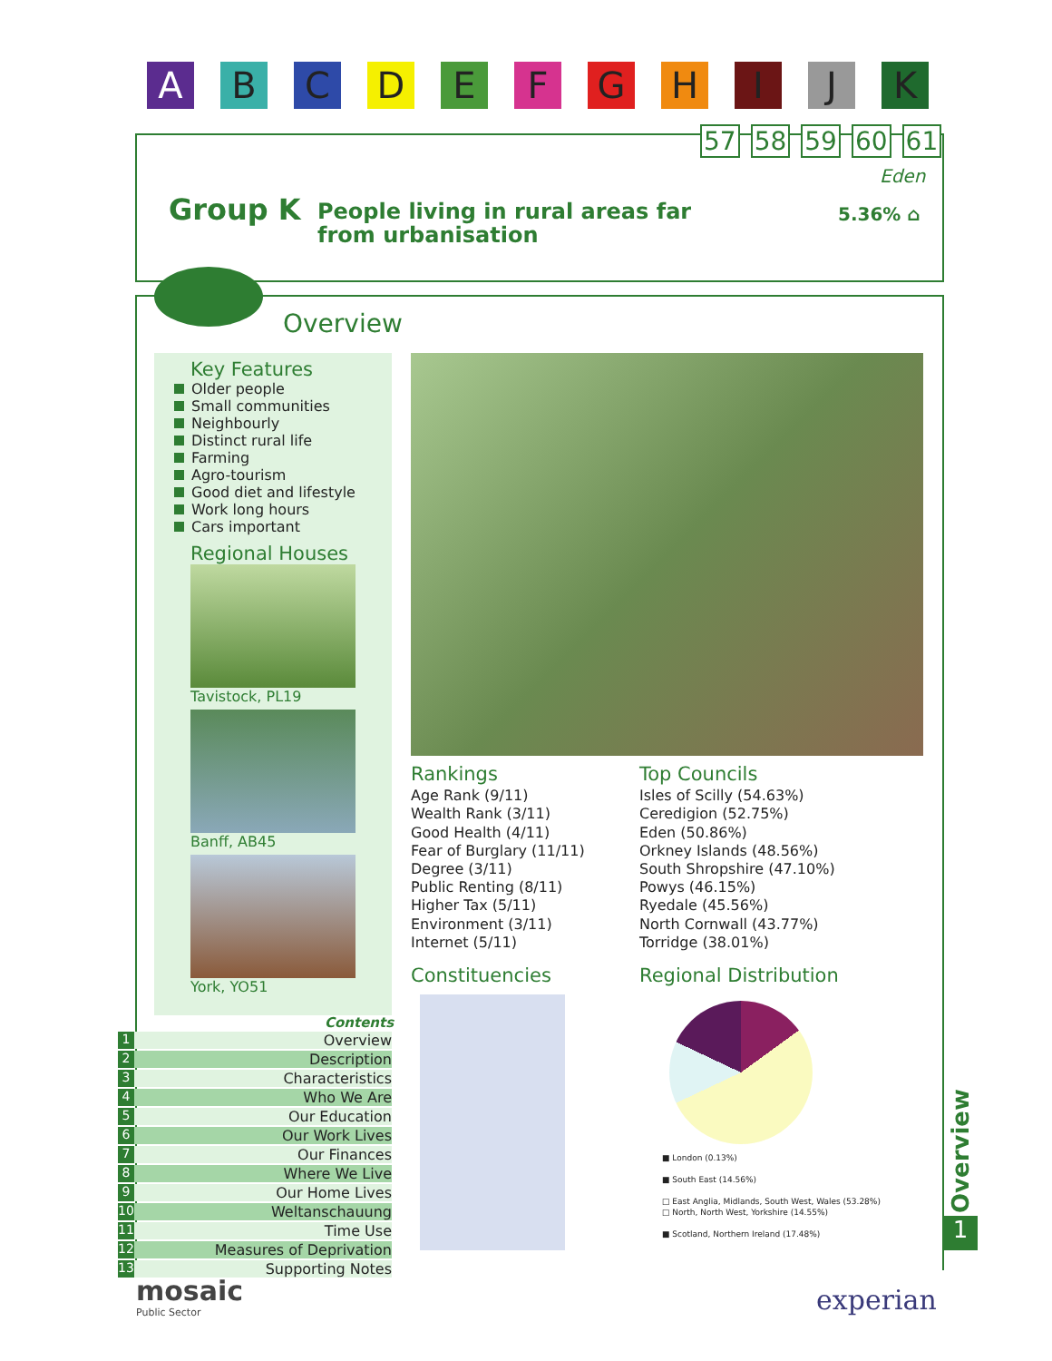A B C D E F G H I J K
57 58 59 60 61
Eden
Group K
People living in rural areas far from urbanisation
5.36% ⌂
Overview
Key Features
Older people
Small communities
Neighbourly
Distinct rural life
Farming
Agro-tourism
Good diet and lifestyle
Work long hours
Cars important
Regional Houses
Tavistock, PL19
Banff, AB45
York, YO51
Contents
1 Overview
2 Description
3 Characteristics
4 Who We Are
5 Our Education
6 Our Work Lives
7 Our Finances
8 Where We Live
9 Our Home Lives
10 Weltanschauung
11 Time Use
12 Measures of Deprivation
13 Supporting Notes
Rankings
Age Rank (9/11)
Wealth Rank (3/11)
Good Health (4/11)
Fear of Burglary (11/11)
Degree (3/11)
Public Renting (8/11)
Higher Tax (5/11)
Environment (3/11)
Internet (5/11)
Top Councils
Isles of Scilly (54.63%)
Ceredigion (52.75%)
Eden (50.86%)
Orkney Islands (48.56%)
South Shropshire (47.10%)
Powys (46.15%)
Ryedale (45.56%)
North Cornwall (43.77%)
Torridge (38.01%)
Constituencies Regional Distribution
■ London (0.13%)
■ South East (14.56%)
□ East Anglia, Midlands, South West, Wales (53.28%)
□ North, North West, Yorkshire (14.55%)
■ Scotland, Northern Ireland (17.48%)
1
Overview
mosaic
Public Sector
experian